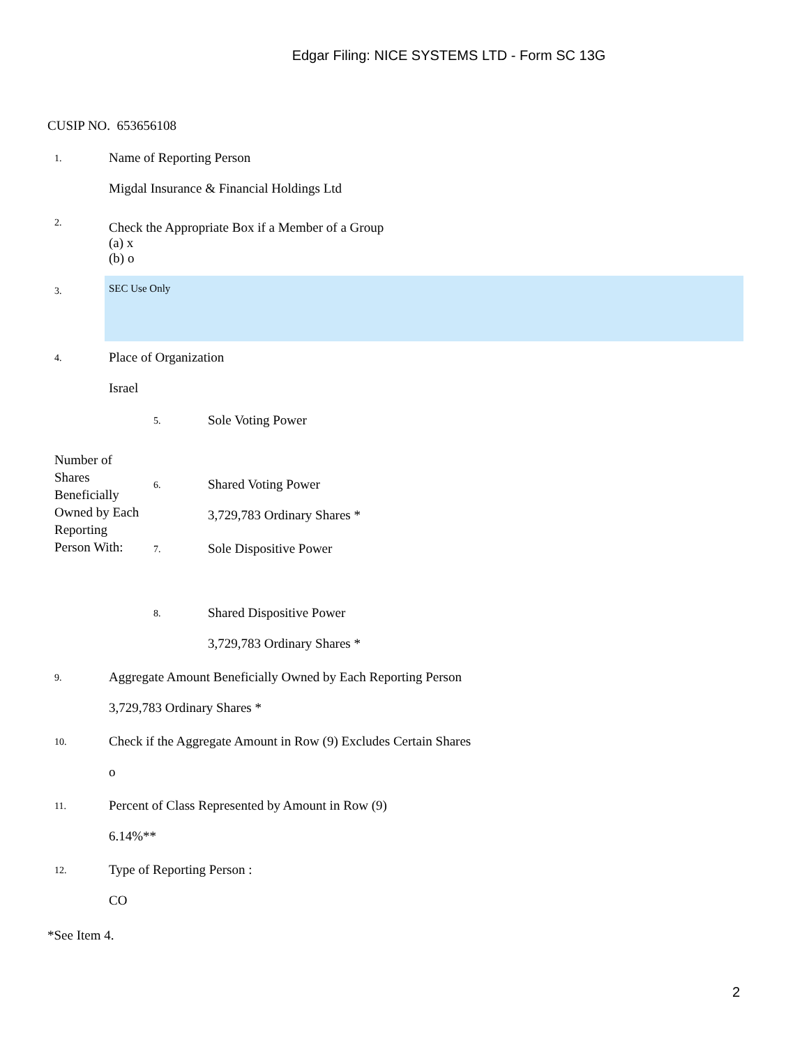Edgar Filing: NICE SYSTEMS LTD - Form SC 13G
CUSIP NO. 653656108
| 1. | Name of Reporting Person Migdal Insurance & Financial Holdings Ltd |
| 2. | Check the Appropriate Box if a Member of a Group (a) x (b) o |
| 3. | SEC Use Only |
| 4. | Place of Organization Israel |
| Number of Shares Beneficially Owned by Each Reporting Person With: | 5. | Sole Voting Power |
| | 6. | Shared Voting Power 3,729,783 Ordinary Shares * |
| | 7. | Sole Dispositive Power |
| | 8. | Shared Dispositive Power 3,729,783 Ordinary Shares * |
| 9. | Aggregate Amount Beneficially Owned by Each Reporting Person 3,729,783 Ordinary Shares * |
| 10. | Check if the Aggregate Amount in Row (9) Excludes Certain Shares o |
| 11. | Percent of Class Represented by Amount in Row (9) 6.14%** |
| 12. | Type of Reporting Person : CO |
*See Item 4.
2